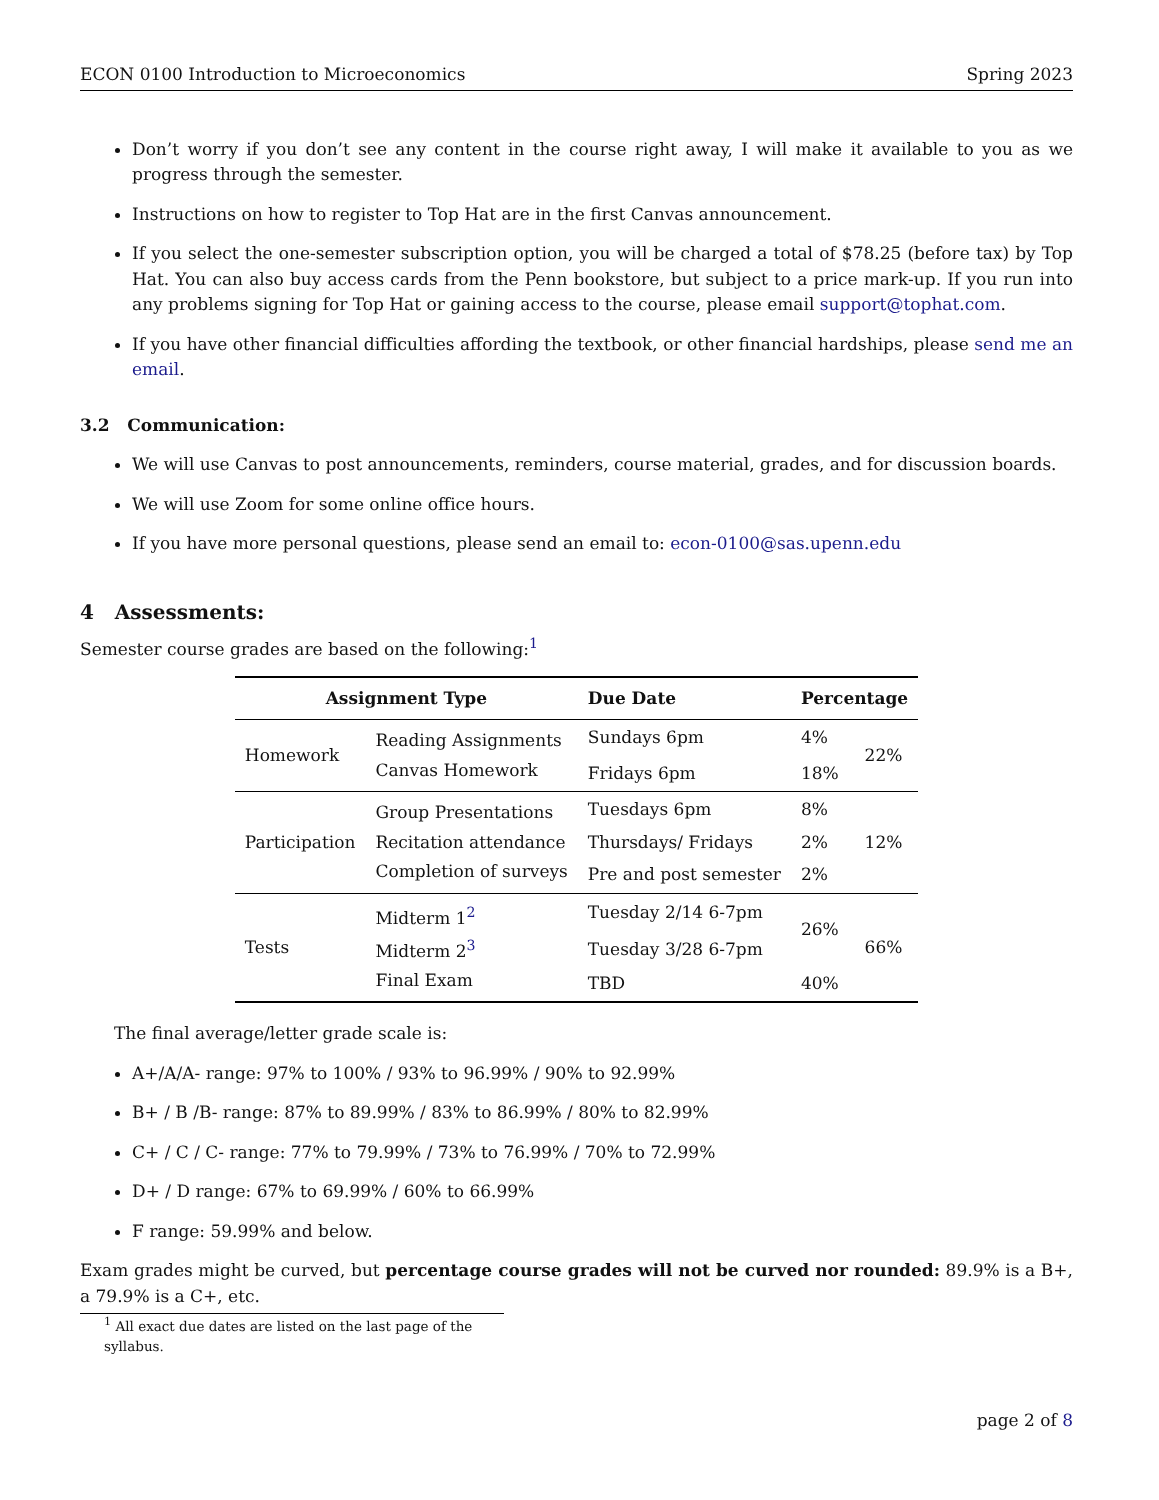ECON 0100 Introduction to Microeconomics Spring 2023
Don’t worry if you don’t see any content in the course right away, I will make it available to you as we progress through the semester.
Instructions on how to register to Top Hat are in the first Canvas announcement.
If you select the one-semester subscription option, you will be charged a total of $78.25 (before tax) by Top Hat. You can also buy access cards from the Penn bookstore, but subject to a price mark-up. If you run into any problems signing for Top Hat or gaining access to the course, please email support@tophat.com.
If you have other financial difficulties affording the textbook, or other financial hardships, please send me an email.
3.2 Communication:
We will use Canvas to post announcements, reminders, course material, grades, and for discussion boards.
We will use Zoom for some online office hours.
If you have more personal questions, please send an email to: econ-0100@sas.upenn.edu
4 Assessments:
Semester course grades are based on the following:<sup>1</sup>
| Assignment Type | | Due Date | Percentage | |
| --- | --- | --- | --- | --- |
| Homework | Reading Assignments | Sundays 6pm | 4% | 22% |
| | Canvas Homework | Fridays 6pm | 18% | |
| Participation | Group Presentations | Tuesdays 6pm | 8% | 12% |
| | Recitation attendance | Thursdays/ Fridays | 2% | |
| | Completion of surveys | Pre and post semester | 2% | |
| Tests | Midterm 1<sup>2</sup> | Tuesday 2/14 6-7pm | 26% | 66% |
| | Midterm 2<sup>3</sup> | Tuesday 3/28 6-7pm | | |
| | Final Exam | TBD | 40% | |
The final average/letter grade scale is:
A+/A/A- range: 97% to 100% / 93% to 96.99% / 90% to 92.99%
B+ / B /B- range: 87% to 89.99% / 83% to 86.99% / 80% to 82.99%
C+ / C / C- range: 77% to 79.99% / 73% to 76.99% / 70% to 72.99%
D+ / D range: 67% to 69.99% / 60% to 66.99%
F range: 59.99% and below.
Exam grades might be curved, but percentage course grades will not be curved nor rounded: 89.9% is a B+, a 79.9% is a C+, etc.
<sup>1</sup> All exact due dates are listed on the last page of the syllabus.
page 2 of 8